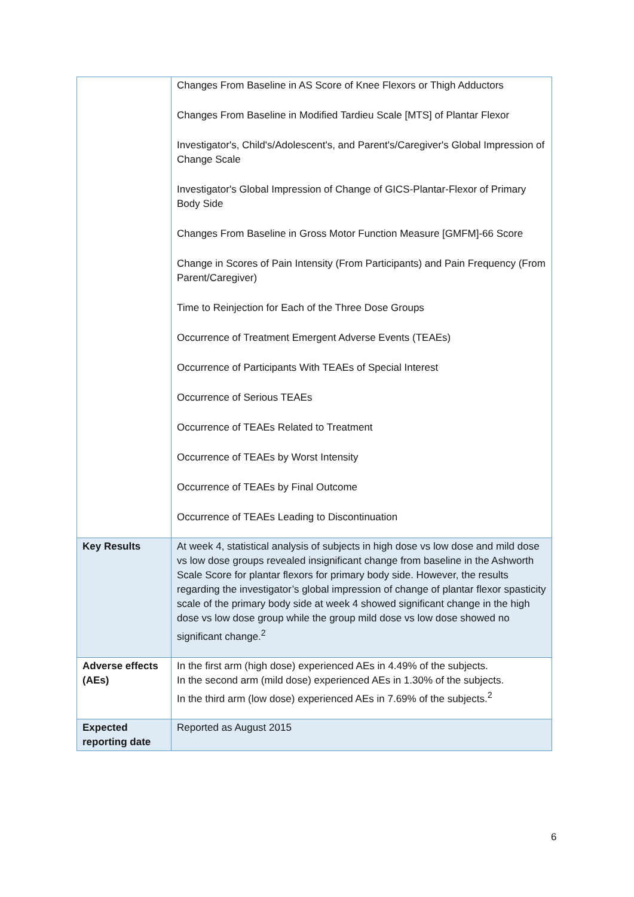| | Changes From Baseline in AS Score of Knee Flexors or Thigh Adductors Changes From Baseline in Modified Tardieu Scale [MTS] of Plantar Flexor Investigator's, Child's/Adolescent's, and Parent's/Caregiver's Global Impression of Change Scale Investigator's Global Impression of Change of GICS-Plantar-Flexor of Primary Body Side Changes From Baseline in Gross Motor Function Measure [GMFM]-66 Score Change in Scores of Pain Intensity (From Participants) and Pain Frequency (From Parent/Caregiver) Time to Reinjection for Each of the Three Dose Groups Occurrence of Treatment Emergent Adverse Events (TEAEs) Occurrence of Participants With TEAEs of Special Interest Occurrence of Serious TEAEs Occurrence of TEAEs Related to Treatment Occurrence of TEAEs by Worst Intensity Occurrence of TEAEs by Final Outcome Occurrence of TEAEs Leading to Discontinuation |
| Key Results | At week 4, statistical analysis of subjects in high dose vs low dose and mild dose vs low dose groups revealed insignificant change from baseline in the Ashworth Scale Score for plantar flexors for primary body side. However, the results regarding the investigator’s global impression of change of plantar flexor spasticity scale of the primary body side at week 4 showed significant change in the high dose vs low dose group while the group mild dose vs low dose showed no significant change.<sup>2</sup> |
| Adverse effects (AEs) | In the first arm (high dose) experienced AEs in 4.49% of the subjects. In the second arm (mild dose) experienced AEs in 1.30% of the subjects. In the third arm (low dose) experienced AEs in 7.69% of the subjects.<sup>2</sup> |
| Expected reporting date | Reported as August 2015 |
6